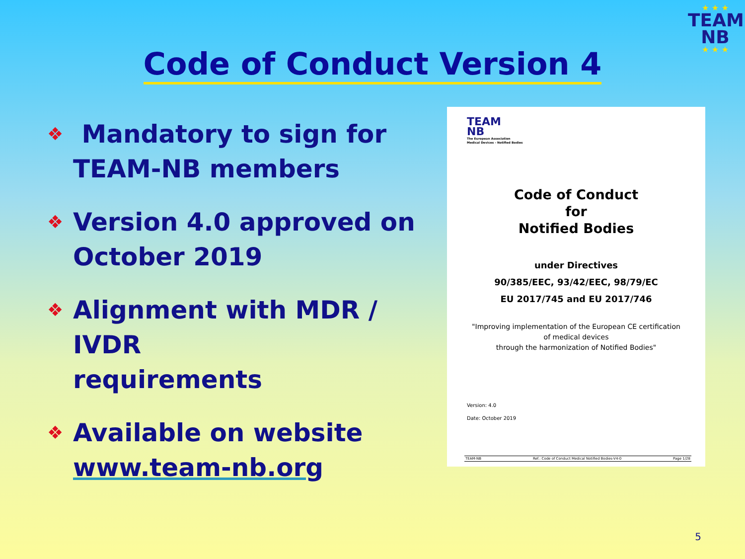★ ★ ★
TEAM
NB
★ ★ ★
Code of Conduct Version 4
❖ Mandatory to sign for
TEAM-NB members
❖ Version 4.0 approved on
October 2019
❖ Alignment with MDR / IVDR
requirements
❖ Available on website
www.team-nb.org
TEAM
NB
The European Association
Medical Devices - Notified Bodies
Code of Conduct
for
Notified Bodies
under Directives
90/385/EEC, 93/42/EEC, 98/79/EC
EU 2017/745 and EU 2017/746
"Improving implementation of the European CE certification
of medical devices
through the harmonization of Notified Bodies"
Version: 4.0
Date: October 2019
TEAM-NB Ref.: Code of Conduct Medical Notified Bodies-V4-0 Page 1/28
5